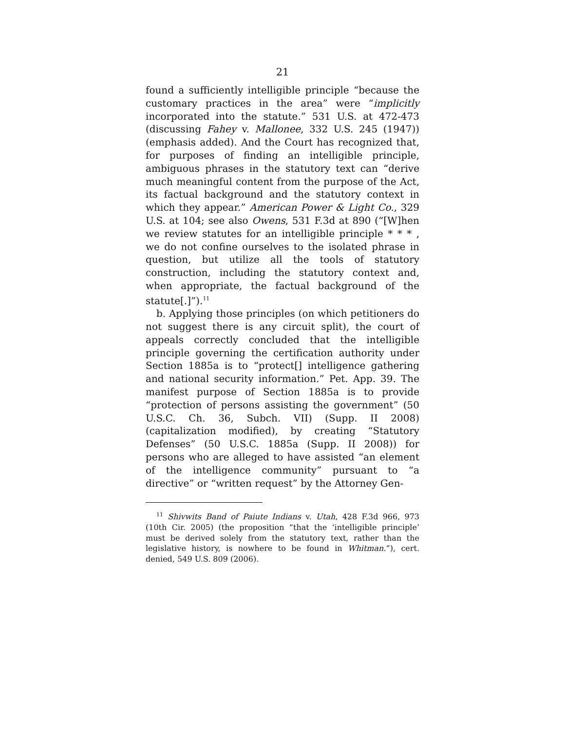21
found a sufficiently intelligible principle “because the customary practices in the area” were “implicitly incorporated into the statute.” 531 U.S. at 472-473 (discussing Fahey v. Mallonee, 332 U.S. 245 (1947)) (emphasis added). And the Court has recognized that, for purposes of finding an intelligible principle, ambiguous phrases in the statutory text can “derive much meaningful content from the purpose of the Act, its factual background and the statutory context in which they appear.” American Power & Light Co., 329 U.S. at 104; see also Owens, 531 F.3d at 890 (“[W]hen we review statutes for an intelligible principle * * * , we do not confine ourselves to the isolated phrase in question, but utilize all the tools of statutory construction, including the statutory context and, when appropriate, the factual background of the statute[.]”).<sup>11</sup>
b. Applying those principles (on which petitioners do not suggest there is any circuit split), the court of appeals correctly concluded that the intelligible principle governing the certification authority under Section 1885a is to “protect[] intelligence gathering and national security information.” Pet. App. 39. The manifest purpose of Section 1885a is to provide “protection of persons assisting the government” (50 U.S.C. Ch. 36, Subch. VII) (Supp. II 2008) (capitalization modified), by creating “Statutory Defenses” (50 U.S.C. 1885a (Supp. II 2008)) for persons who are alleged to have assisted “an element of the intelligence community” pursuant to “a directive” or “written request” by the Attorney Gen-
<sup>11</sup> Shivwits Band of Paiute Indians v. Utah, 428 F.3d 966, 973 (10th Cir. 2005) (the proposition “that the ‘intelligible principle’ must be derived solely from the statutory text, rather than the legislative history, is nowhere to be found in Whitman.”), cert. denied, 549 U.S. 809 (2006).